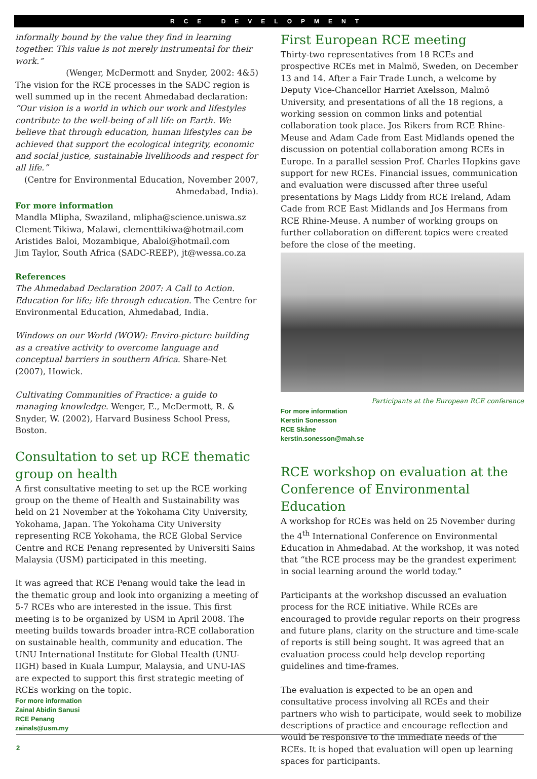RCE DEVELOPMENT
informally bound by the value they find in learning together. This value is not merely instrumental for their work.”
(Wenger, McDermott and Snyder, 2002: 4&5)
The vision for the RCE processes in the SADC region is well summed up in the recent Ahmedabad declaration:
“Our vision is a world in which our work and lifestyles contribute to the well-being of all life on Earth. We believe that through education, human lifestyles can be achieved that support the ecological integrity, economic and social justice, sustainable livelihoods and respect for all life.”
(Centre for Environmental Education, November 2007, Ahmedabad, India).
For more information
Mandla Mlipha, Swaziland, mlipha@science.uniswa.sz
Clement Tikiwa, Malawi, clementtikiwa@hotmail.com
Aristides Baloi, Mozambique, Abaloi@hotmail.com
Jim Taylor, South Africa (SADC-REEP), jt@wessa.co.za
References
The Ahmedabad Declaration 2007: A Call to Action. Education for life; life through education. The Centre for Environmental Education, Ahmedabad, India.
Windows on our World (WOW): Enviro-picture building as a creative activity to overcome language and conceptual barriers in southern Africa. Share-Net (2007), Howick.
Cultivating Communities of Practice: a guide to managing knowledge. Wenger, E., McDermott, R. & Snyder, W. (2002), Harvard Business School Press, Boston.
Consultation to set up RCE thematic group on health
A first consultative meeting to set up the RCE working group on the theme of Health and Sustainability was held on 21 November at the Yokohama City University, Yokohama, Japan. The Yokohama City University representing RCE Yokohama, the RCE Global Service Centre and RCE Penang represented by Universiti Sains Malaysia (USM) participated in this meeting.
It was agreed that RCE Penang would take the lead in the thematic group and look into organizing a meeting of 5-7 RCEs who are interested in the issue. This first meeting is to be organized by USM in April 2008. The meeting builds towards broader intra-RCE collaboration on sustainable health, community and education. The UNU International Institute for Global Health (UNU-IIGH) based in Kuala Lumpur, Malaysia, and UNU-IAS are expected to support this first strategic meeting of RCEs working on the topic.
For more information
Zainal Abidin Sanusi
RCE Penang
zainals@usm.my
First European RCE meeting
Thirty-two representatives from 18 RCEs and prospective RCEs met in Malmö, Sweden, on December 13 and 14. After a Fair Trade Lunch, a welcome by Deputy Vice-Chancellor Harriet Axelsson, Malmö University, and presentations of all the 18 regions, a working session on common links and potential collaboration took place. Jos Rikers from RCE Rhine-Meuse and Adam Cade from East Midlands opened the discussion on potential collaboration among RCEs in Europe. In a parallel session Prof. Charles Hopkins gave support for new RCEs. Financial issues, communication and evaluation were discussed after three useful presentations by Mags Liddy from RCE Ireland, Adam Cade from RCE East Midlands and Jos Hermans from RCE Rhine-Meuse. A number of working groups on further collaboration on different topics were created before the close of the meeting.
Participants at the European RCE conference
For more information
Kerstin Sonesson
RCE Skåne
kerstin.sonesson@mah.se
RCE workshop on evaluation at the Conference of Environmental Education
A workshop for RCEs was held on 25 November during the 4<sup>th</sup> International Conference on Environmental Education in Ahmedabad. At the workshop, it was noted that “the RCE process may be the grandest experiment in social learning around the world today.”
Participants at the workshop discussed an evaluation process for the RCE initiative. While RCEs are encouraged to provide regular reports on their progress and future plans, clarity on the structure and time-scale of reports is still being sought. It was agreed that an evaluation process could help develop reporting guidelines and time-frames.
The evaluation is expected to be an open and consultative process involving all RCEs and their partners who wish to participate, would seek to mobilize descriptions of practice and encourage reflection and would be responsive to the immediate needs of the RCEs. It is hoped that evaluation will open up learning spaces for participants.
2